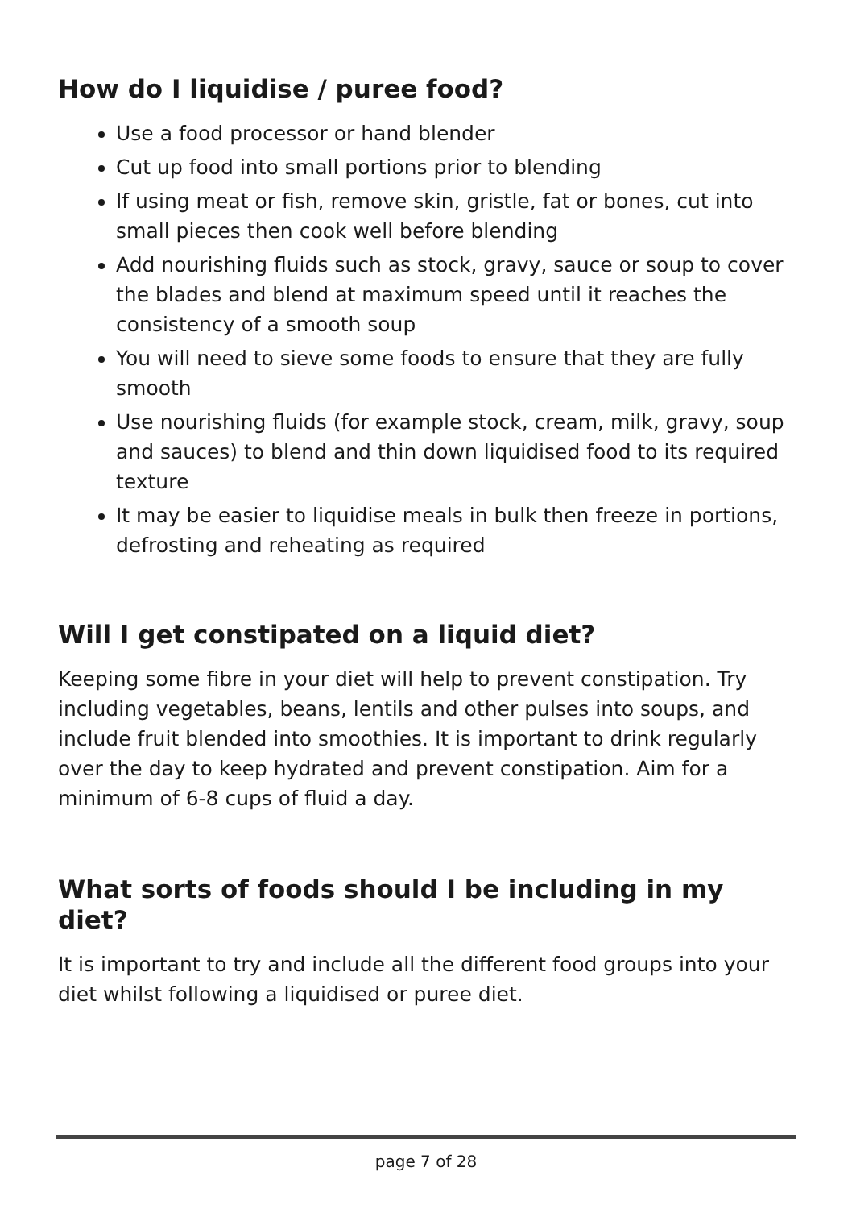How do I liquidise / puree food?
Use a food processor or hand blender
Cut up food into small portions prior to blending
If using meat or fish, remove skin, gristle, fat or bones, cut into small pieces then cook well before blending
Add nourishing fluids such as stock, gravy, sauce or soup to cover the blades and blend at maximum speed until it reaches the consistency of a smooth soup
You will need to sieve some foods to ensure that they are fully smooth
Use nourishing fluids (for example stock, cream, milk, gravy, soup and sauces) to blend and thin down liquidised food to its required texture
It may be easier to liquidise meals in bulk then freeze in portions, defrosting and reheating as required
Will I get constipated on a liquid diet?
Keeping some fibre in your diet will help to prevent constipation. Try including vegetables, beans, lentils and other pulses into soups, and include fruit blended into smoothies. It is important to drink regularly over the day to keep hydrated and prevent constipation. Aim for a minimum of 6-8 cups of fluid a day.
What sorts of foods should I be including in my diet?
It is important to try and include all the different food groups into your diet whilst following a liquidised or puree diet.
page 7 of 28